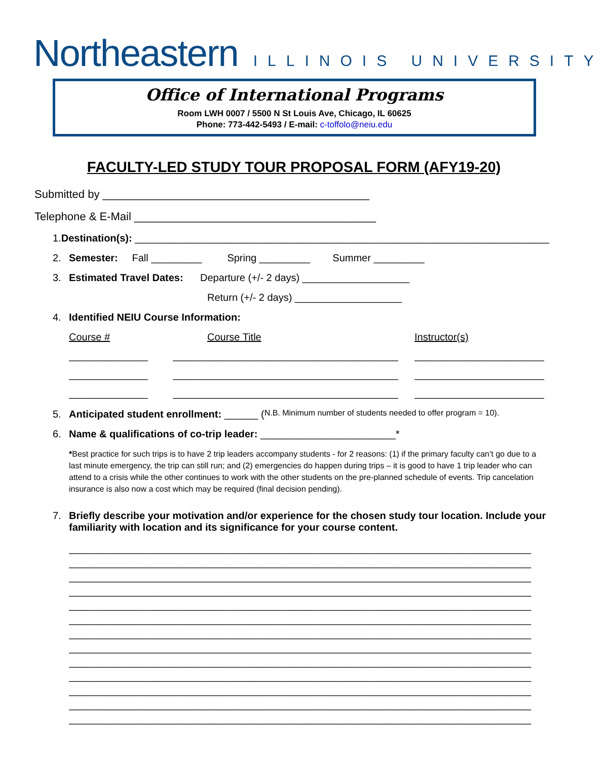Northeastern ILLINOIS UNIVERSITY
Office of International Programs
Room LWH 0007 / 5500 N St Louis Ave, Chicago, IL 60625
Phone: 773-442-5493 / E-mail: c-toffolo@neiu.edu
FACULTY-LED STUDY TOUR PROPOSAL FORM (AFY19-20)
Submitted by ___________________________________________
Telephone & E-Mail _______________________________________
1. Destination(s): _____________________________________________________________________________
2. Semester: Fall _________ Spring _________ Summer _________
3. Estimated Travel Dates: Departure (+/- 2 days) ___________________
Return (+/- 2 days) ___________________
4. Identified NEIU Course Information:
Course # Course Title Instructor(s)
______________ ________________________________________ _______________________
______________ ________________________________________ _______________________
______________ ________________________________________ _______________________
5. Anticipated student enrollment: ______ (N.B. Minimum number of students needed to offer program = 10).
6. Name & qualifications of co-trip leader: ________________________*
*Best practice for such trips is to have 2 trip leaders accompany students - for 2 reasons: (1) if the primary faculty can’t go due to a last minute emergency, the trip can still run; and (2) emergencies do happen during trips – it is good to have 1 trip leader who can attend to a crisis while the other continues to work with the other students on the pre-planned schedule of events. Trip cancelation insurance is also now a cost which may be required (final decision pending).
7. Briefly describe your motivation and/or experience for the chosen study tour location. Include your familiarity with location and its significance for your course content.
__________________________________________________________________________________
__________________________________________________________________________________
__________________________________________________________________________________
__________________________________________________________________________________
__________________________________________________________________________________
__________________________________________________________________________________
__________________________________________________________________________________
__________________________________________________________________________________
__________________________________________________________________________________
__________________________________________________________________________________
__________________________________________________________________________________
__________________________________________________________________________________
__________________________________________________________________________________